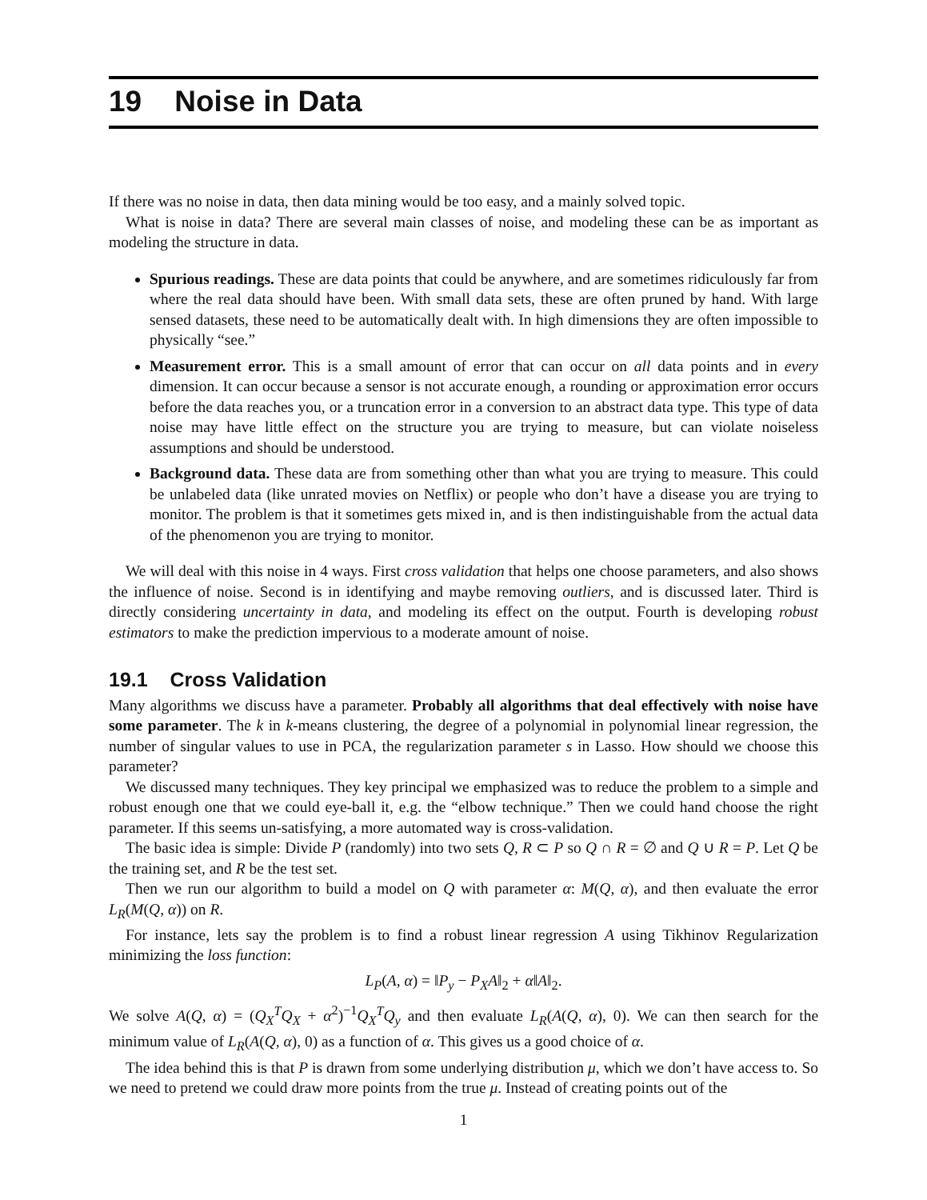19 Noise in Data
If there was no noise in data, then data mining would be too easy, and a mainly solved topic.
What is noise in data? There are several main classes of noise, and modeling these can be as important as modeling the structure in data.
Spurious readings. These are data points that could be anywhere, and are sometimes ridiculously far from where the real data should have been. With small data sets, these are often pruned by hand. With large sensed datasets, these need to be automatically dealt with. In high dimensions they are often impossible to physically “see.”
Measurement error. This is a small amount of error that can occur on all data points and in every dimension. It can occur because a sensor is not accurate enough, a rounding or approximation error occurs before the data reaches you, or a truncation error in a conversion to an abstract data type. This type of data noise may have little effect on the structure you are trying to measure, but can violate noiseless assumptions and should be understood.
Background data. These data are from something other than what you are trying to measure. This could be unlabeled data (like unrated movies on Netflix) or people who don’t have a disease you are trying to monitor. The problem is that it sometimes gets mixed in, and is then indistinguishable from the actual data of the phenomenon you are trying to monitor.
We will deal with this noise in 4 ways. First cross validation that helps one choose parameters, and also shows the influence of noise. Second is in identifying and maybe removing outliers, and is discussed later. Third is directly considering uncertainty in data, and modeling its effect on the output. Fourth is developing robust estimators to make the prediction impervious to a moderate amount of noise.
19.1 Cross Validation
Many algorithms we discuss have a parameter. Probably all algorithms that deal effectively with noise have some parameter. The k in k-means clustering, the degree of a polynomial in polynomial linear regression, the number of singular values to use in PCA, the regularization parameter s in Lasso. How should we choose this parameter?
We discussed many techniques. They key principal we emphasized was to reduce the problem to a simple and robust enough one that we could eye-ball it, e.g. the “elbow technique.” Then we could hand choose the right parameter. If this seems un-satisfying, a more automated way is cross-validation.
The basic idea is simple: Divide P (randomly) into two sets Q, R ⊂ P so Q ∩ R = ∅ and Q ∪ R = P. Let Q be the training set, and R be the test set.
Then we run our algorithm to build a model on Q with parameter α: M(Q, α), and then evaluate the error L<sub>R</sub>(M(Q, α)) on R.
For instance, lets say the problem is to find a robust linear regression A using Tikhinov Regularization minimizing the loss function:
L<sub>P</sub>(A, α) = ‖P<sub>y</sub> − P<sub>X</sub>A‖<sub>2</sub> + α‖A‖<sub>2</sub>.
We solve A(Q, α) = (Q<sub>X</sub><sup>T</sup>Q<sub>X</sub> + α<sup>2</sup>)<sup>−1</sup>Q<sub>X</sub><sup>T</sup>Q<sub>y</sub> and then evaluate L<sub>R</sub>(A(Q, α), 0). We can then search for the minimum value of L<sub>R</sub>(A(Q, α), 0) as a function of α. This gives us a good choice of α.
The idea behind this is that P is drawn from some underlying distribution μ, which we don’t have access to. So we need to pretend we could draw more points from the true μ. Instead of creating points out of the
1